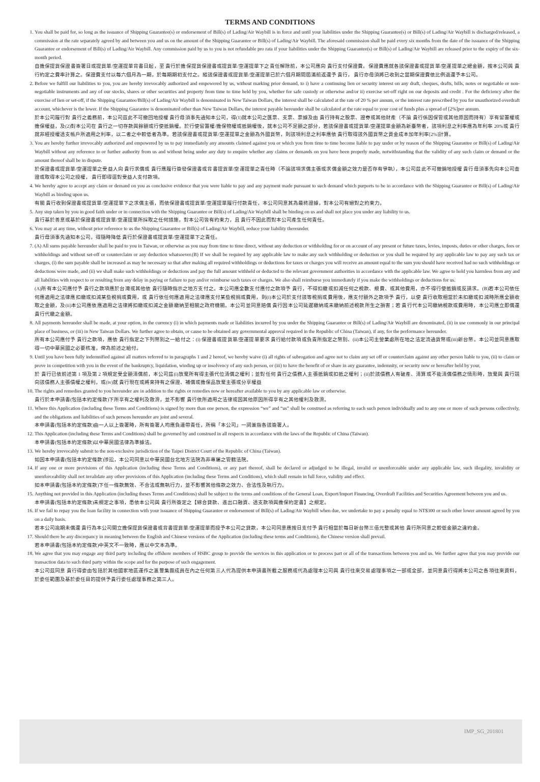TERMS AND CONDITIONS
1. You shall be paid for, so long as the issuance of Shipping Guarantee(s) or endorsement of Bill(s) of Lading/Air Waybill is in force and until your liabilities under the Shipping Guarantee(s) or Bill(s) of Lading/Air Waybill is discharged/released, a commission at the rate separately agreed by and between you and us on the amount of the Shipping Guarantee or Bill(s) of Lading/Air Waybill. The aforesaid commission shall be paid every six months from the date of the issuance of the Shipping Guarantee or endorsement of Bill(s) of Lading/Air Waybill. Any commission paid by us to you is not refundable pro rata if your liabilities under the Shipping Guarantee(s) or Bill(s) of Lading/Air Waybill are released prior to the expiry of the six-month period.
自擔保提貨保證書簽署日或提貨單/空運提單背書日起，至 貴行於擔保提貨保證書或提貨單/空運提單下之責任解除前，本公司應向 貴行支付保證費。保證費應就各該保證書或提貨單/空運提單之總金額，按本公司與 貴行約定之費率計算之。保證費支付以每六個月為一期，於每期期初支付之。縱該保證書或提貨單/空運提單已於六個月期間屆滿前返還予 貴行， 貴行亦毋須將已收到之當期保證費依比例退還予本公司。
2. Before we fulfill our liabilities to you, you are hereby irrevocably authorized and empowered by us, without marking prior demand, to i) have a continuing lien or security interest on any draft, cheques, drafts, bills, notes or negotiable or non-negotiable instruments and any of our stocks, shares or other securities and property from time to time held by you, whether for safe custody or otherwise and/or ii) exercise set-off right on our deposits and credit . For the deficiency after the exercise of lien or set-off, if the Shipping Guarantee/Bill(s) of Lading/Air Waybill is denominated in New Taiwan Dollars, the interest shall be calculated at the rate of 20 % per annum, or the interest rate prescribed by you for unauthorized overdraft account, whichever is the lower. If the Shipping Guarantee is denominated other than New Taiwan Dollars, the interest payable hereunder shall be calculated at the rate equal to your cost of funds plus a spread of [2%]per annum.
於本公司履行對 貴行之義務前，本公司茲此不可撤回地授權 貴行毋須事先通知本公司，得(1)就本公司之匯票、支票、票據及由 貴行持有之股票、證券或其他財產（不論 貴行係因保管或其他原因而持有）享有留置權或擔保權益，及(2)對本公司在 貴行之一切存款與餘額或行使抵銷權。於行使留置權/擔保物權或抵銷權後，就本公司不足額之部分，若該保證書或提貨單/空運提單金額為新臺幣者，該項利息之利率應為年利率 20%或 貴行就非經授權透支帳戶所適用之利率，以二者之中較低者為準。若該保證書或提貨單/空運提單之金額為外國貨幣，則該項利息之利率應依 貴行取得該外國貨幣之資金成本加年利率[2%]計算。
3. You are hereby further irrevocably authorized and empowered by us to pay immediately any amounts claimed against you or which you from time to time become liable to pay under or by reason of the Shipping Guarantee or Bill(s) of Lading/Air Waybill without any reference to or further authority from us and without being under any duty to enquire whether any claims or demands on you have been properly made, notwithstanding that the validity of any such claim or demand or the amount thereof shall be in dispute.
於保證書或提貨單/空運提單之受益人向 貴行求償或 貴行應履行簽發保證書或背書提貨單/空運提單之責任時（不論該項求償主張或求償金額之效力是否存有爭執），本公司茲此不可撤銷地授權 貴行毋須事先向本公司查證或取得本公司之授權， 貴行即得逕對受益人支付款項。
4. We hereby agree to accept any claim or demand on you as conclusive evidence that you were liable to pay and any payment made pursuant to such demand which purports to be in accordance with the Shipping Guarantee or Bill(s) of Lading/Air Waybill as binding upon us.
有關 貴行收到保證書或提貨單/空運提單下之求償主張，而依保證書或提貨單/空運提單履行付款責任，本公司同意其為最終證據，對本公司有絕對之約束力。
5. Any step taken by you in good faith under or in connection with the Shipping Guarantee or Bill(s) of Lading/Air Waybill shall be binding on us and shall not place you under any liability to us.
貴行基於善意或基於保證書或提貨單/空運提單所採取之任何措施，對本公司皆有約束力，且 貴行不因此而對本公司產生任何責任。
6. You may at any time, without prior reference to us the Shipping Guarantee or Bill(s) of Lading/Air Waybill, reduce your liability thereunder.
貴行毋須事先通知本公司，得隨時降低 貴行於保證書或提貨單/空運提單下之責任。
7. (A) All sums payable hereunder shall be paid to you in Taiwan, or otherwise as you may from time to time direct, without any deduction or withholding for or on account of any present or future taxes, levies, imposts, duties or other charges, fees or withholdings and without set-off or counterclaim or any deduction whatsoever.(B) If we shall be required by any applicable law to make any such withholding or deduction or you shall be required by any applicable law to pay any such tax or charges, (i) the sum payable shall be increased as may be necessary so that after making all required withholdings or deductions for taxes or charges you will receive an amount equal to the sum you should have received had no such withholdings or deductions were made, and (ii) we shall make such withholdings or deductions and pay the full amount withheld or deducted to the relevant government authorities in accordance with the applicable law. We agree to hold you harmless from any and all liabilities with respect to or resulting from any delay in paying or failure to pay and/or reimburse such taxes or charges. We also shall reimburse you immediately if you make the withholdings or deductions for us.
(A)所有本公司應付予 貴行之款項應於台灣或其他依 貴行隨時指示之地方支付之。本公司應全數支付應付之款項予 貴行，不得扣繳或扣減任何之稅款、規費、或其他費用，亦不得行使抵銷或反請求。(B)若本公司依任何應適用之法律應扣繳或扣減某些稅捐或費用，或 貴行依任何應適用之法律應支付某些稅捐或費用，則(i)本公司於支付該等稅捐或費用後，應支付額外之款項予 貴行，以使 貴行收取相當於未扣繳或扣減時所應全額收取之金額，及(ii)本公司應依應適用之法律將扣繳或扣減之金額繳納至相關之政府機關。本公司並同意賠償 貴行因本公司延遲繳納或未繳納前述稅款所生之損害；若 貴行代本公司繳納稅款或費用時，本公司應立即償還 貴行代繳之金額。
8. All payments hereunder shall be made, at your option, in the currency (i) in which payments made or liabilities incurred by you under the Shipping Guarantee or Bill(s) of Lading/Air Waybill are denominated, (ii) in use commonly in our principal place of business, or (iii) in New Taiwan Dollars. We further agree to obtain, or cause to be obtained any governmental approval required in the Republic of China (Taiwan), if any, for the performance hereunder.
所有本公司應付予 貴行之款項，應依 貴行指定之下列幣別之一給付之：(i) 保證書或提貨單/空運提單要求 貴行給付款項或負責所指定之幣別、(ii)本公司主營業處所在地之法定流通貨幣或(iii)新台幣。本公司並同意應取得一切中華民國之必要核准，俾為前述之給付。
9. Until you have been fully indemnified against all matters referred to in paragraphs 1 and 2 hereof, we hereby waive (i) all rights of subrogation and agree not to claim any set off or counterclaim against any other person liable to you, (ii) to claim or prove in competition with you in the event of the bankruptcy, liquidation, winding up or insolvency of any such person, or (iii) to have the benefit of or share in any guarantee, indemnity, or security now or hereafter held by your,
於 貴行已依前述第 1 項及第 2 項規定受全額清償前，本公司茲(i)放棄所有得主張代位清償之權利；並對任何 貴行之債務人主張抵銷或扣抵之權利；(ii)於該債務人有破產、清算或不能清償債務之情形時，放棄與 貴行競向該債務人主張債權之權利，或(iv)就 貴行現在或將來持有之保證、補償或擔保品放棄主張或分享權益
10. The rights and remedies granted to you hereunder are in addition to the rights or remedies now or hereafter available to you by any applicable law or otherwise.
貴行於本申請書(包括本約定條款)下所享有之權利及救濟，並不影響 貴行依所適用之法律或因其他原因所得享有之其他權利及救濟。
11. Where this Application (including these Terms and Conditions) is signed by more than one person, the expression “we” and “us” shall be construed as referring to each such person individually and to any one or more of such persons collectively, and the obligations and liabilities of such persons hereunder are joint and several.
本申請書(包括本約定條款)由一人以上簽署時，所有簽署人均應負連帶責任，所稱「本公司」一詞兼指各該簽署人。
12. This Application (including these Terms and Conditions) shall be governed by and construed in all respects in accordance with the laws of the Republic of China (Taiwan).
本申請書(包括本約定條款)以中華民國法律為準據法。
13. We hereby irrevocably submit to the non-exclusive jurisdiction of the Taipei District Court of the Republic of China (Taiwan).
如因本申請書(包括本約定條款)涉訟，本公司同意以中華民國台北地方法院為非專屬之管轄法院。
14. If any one or more provisions of this Application (including these Terms and Conditions), or any part thereof, shall be declared or adjudged to be illegal, invalid or unenforceable under any applicable law, such illegality, invalidity or unenforceability shall not invalidate any other provisions of this Application (including these Terms and Conditions), which shall remain in full force, validity and effect.
如本申請書(包括本約定條款)下任一條款無效、不合法或無執行力，並不影響其他條款之效力、合法性及執行力。
15. Anything not provided in this Application (including theses Terms and Conditions) shall be subject to the terms and conditions of the General Loan, Export/Import Financing, Overdraft Facilities and Securities Agreement between you and us.
本申請書(包括本約定條款)未規定之事項，悉依本公司與 貴行所簽定之【綜合貸款、進出口融資、透支款項與擔保約定書】之規定。
16. If we fail to repay you the loan facility in connection with your issuance of Shipping Guarantee or endorsement of Bill(s) of Lading/Air Waybill when due, we undertake to pay a penalty equal to NT$300 or such other lower amount agreed by you on a daily basis.
若本公司逾期未償還 貴行為本公司開立擔保提貨保證書或背書提貨單/空運提單而授予本公司之貸款，本公司同意應按日支付予 貴行相當於每日新台幣三佰元整或其他 貴行所同意之較低金額之違約金。
17. Should there be any discrepancy in meaning between the English and Chinese versions of the Application (including these terms and Conditions), the Chinese version shall prevail.
若本申請書(包括本約定條款)中英文不一致時，應以中文本為準。
18. We agree that you may engage any third party including the offshore members of HSBC group to provide the services in this application or to process part or all of the transactions between you and us. We further agree that you may provide our transaction data to such third party within the scope and for the purpose of such engagement.
本公司茲同意 貴行得委由包括於其他國家地區運作之滙豐集團成員在內之任何第三人代為提供本申請書所載之服務或代為處理本公司與 貴行往來交易處理事項之一部或全部，並同意貴行得將本公司之各項往來資料，於委任範圍及基於委任目的提供予貴行委任處理事務之第三人。
IMP_SG_201801